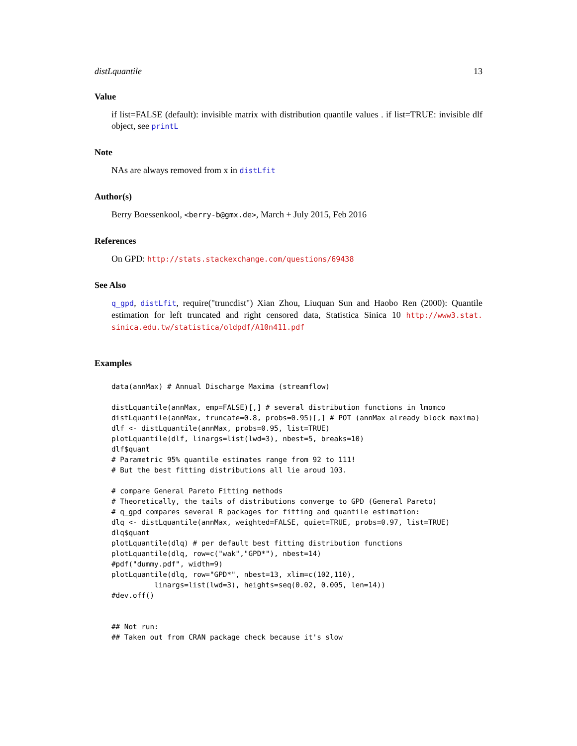distLquantile 13
Value
if list=FALSE (default): invisible matrix with distribution quantile values . if list=TRUE: invisible dlf object, see printL
Note
NAs are always removed from x in distLfit
Author(s)
Berry Boessenkool, <berry-b@gmx.de>, March + July 2015, Feb 2016
References
On GPD: http://stats.stackexchange.com/questions/69438
See Also
q_gpd, distLfit, require("truncdist") Xian Zhou, Liuquan Sun and Haobo Ren (2000): Quantile estimation for left truncated and right censored data, Statistica Sinica 10 http://www3.stat. sinica.edu.tw/statistica/oldpdf/A10n411.pdf
Examples
data(annMax) # Annual Discharge Maxima (streamflow)

distLquantile(annMax, emp=FALSE)[,] # several distribution functions in lmomco
distLquantile(annMax, truncate=0.8, probs=0.95)[,] # POT (annMax already block maxima)
dlf <- distLquantile(annMax, probs=0.95, list=TRUE)
plotLquantile(dlf, linargs=list(lwd=3), nbest=5, breaks=10)
dlf$quant
# Parametric 95% quantile estimates range from 92 to 111!
# But the best fitting distributions all lie aroud 103.

# compare General Pareto Fitting methods
# Theoretically, the tails of distributions converge to GPD (General Pareto)
# q_gpd compares several R packages for fitting and quantile estimation:
dlq <- distLquantile(annMax, weighted=FALSE, quiet=TRUE, probs=0.97, list=TRUE)
dlq$quant
plotLquantile(dlq) # per default best fitting distribution functions
plotLquantile(dlq, row=c("wak","GPD*"), nbest=14)
#pdf("dummy.pdf", width=9)
plotLquantile(dlq, row="GPD*", nbest=13, xlim=c(102,110),
          linargs=list(lwd=3), heights=seq(0.02, 0.005, len=14))
#dev.off()


## Not run: 
## Taken out from CRAN package check because it's slow